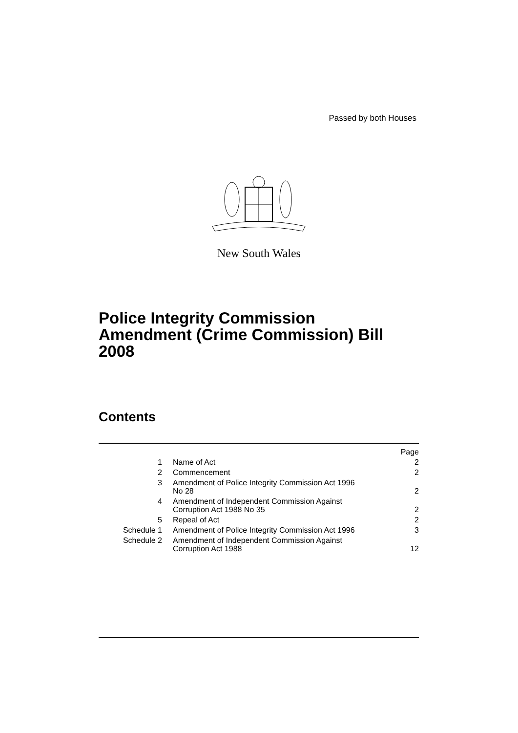Passed by both Houses
New South Wales
Police Integrity Commission
Amendment (Crime Commission) Bill
2008
Contents
| | | Page |
| 1 | Name of Act | 2 |
| 2 | Commencement | 2 |
| 3 | Amendment of Police Integrity Commission Act 1996 No 28 | 2 |
| 4 | Amendment of Independent Commission Against Corruption Act 1988 No 35 | 2 |
| 5 | Repeal of Act | 2 |
| Schedule 1 | Amendment of Police Integrity Commission Act 1996 | 3 |
| Schedule 2 | Amendment of Independent Commission Against Corruption Act 1988 | 12 |